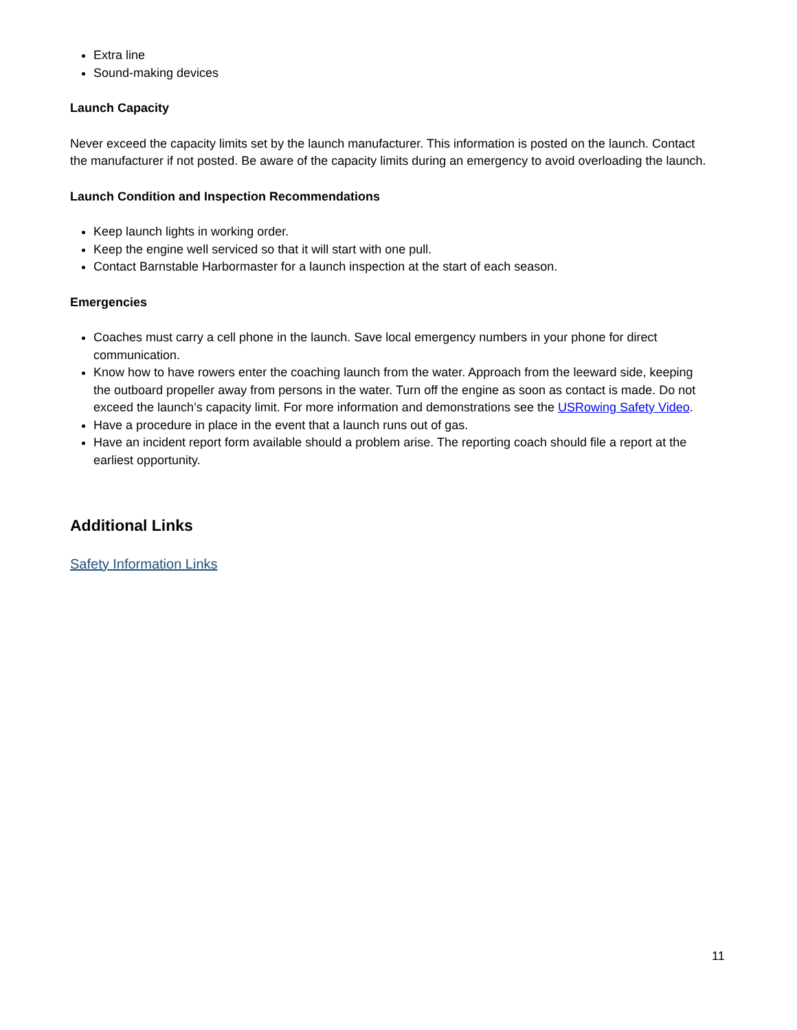Extra line
Sound-making devices
Launch Capacity
Never exceed the capacity limits set by the launch manufacturer. This information is posted on the launch. Contact the manufacturer if not posted. Be aware of the capacity limits during an emergency to avoid overloading the launch.
Launch Condition and Inspection Recommendations
Keep launch lights in working order.
Keep the engine well serviced so that it will start with one pull.
Contact Barnstable Harbormaster for a launch inspection at the start of each season.
Emergencies
Coaches must carry a cell phone in the launch. Save local emergency numbers in your phone for direct communication.
Know how to have rowers enter the coaching launch from the water. Approach from the leeward side, keeping the outboard propeller away from persons in the water. Turn off the engine as soon as contact is made. Do not exceed the launch’s capacity limit. For more information and demonstrations see the USRowing Safety Video.
Have a procedure in place in the event that a launch runs out of gas.
Have an incident report form available should a problem arise. The reporting coach should file a report at the earliest opportunity.
Additional Links
Safety Information Links
11